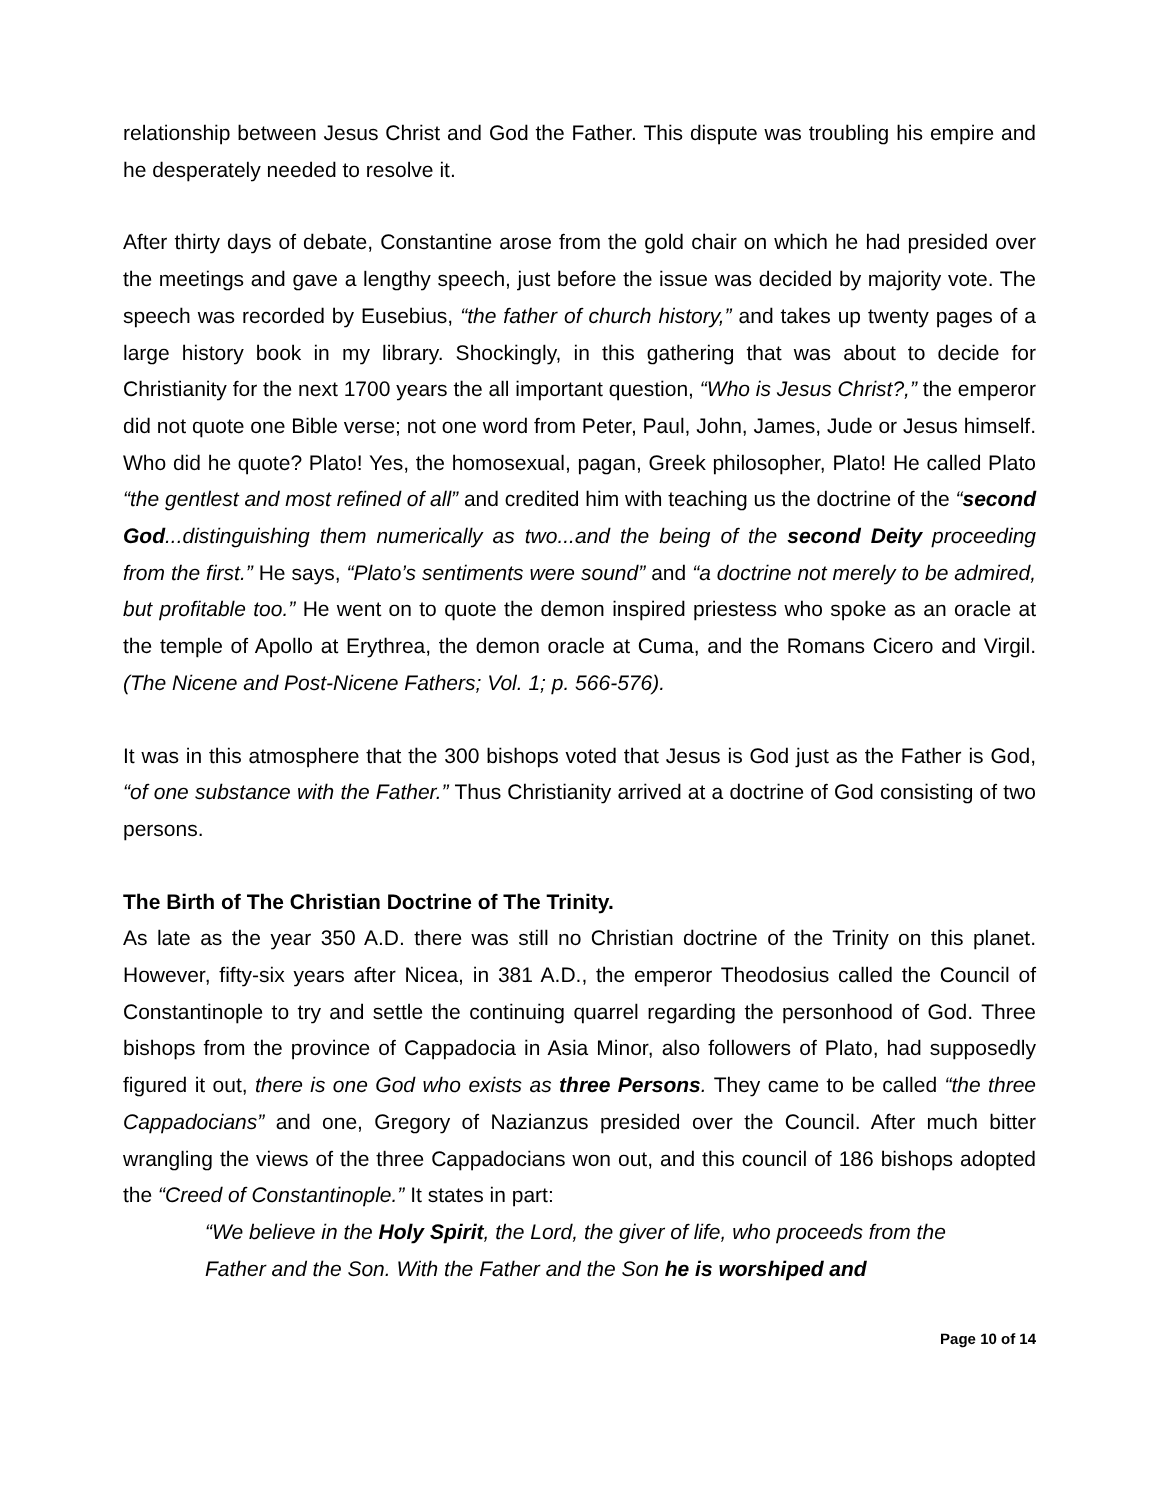relationship between Jesus Christ and God the Father. This dispute was troubling his empire and he desperately needed to resolve it.
After thirty days of debate, Constantine arose from the gold chair on which he had presided over the meetings and gave a lengthy speech, just before the issue was decided by majority vote. The speech was recorded by Eusebius, “the father of church history,” and takes up twenty pages of a large history book in my library. Shockingly, in this gathering that was about to decide for Christianity for the next 1700 years the all important question, “Who is Jesus Christ?,” the emperor did not quote one Bible verse; not one word from Peter, Paul, John, James, Jude or Jesus himself. Who did he quote? Plato! Yes, the homosexual, pagan, Greek philosopher, Plato! He called Plato “the gentlest and most refined of all” and credited him with teaching us the doctrine of the “second God...distinguishing them numerically as two...and the being of the second Deity proceeding from the first.” He says, “Plato’s sentiments were sound” and “a doctrine not merely to be admired, but profitable too.” He went on to quote the demon inspired priestess who spoke as an oracle at the temple of Apollo at Erythrea, the demon oracle at Cuma, and the Romans Cicero and Virgil. (The Nicene and Post-Nicene Fathers; Vol. 1; p. 566-576).
It was in this atmosphere that the 300 bishops voted that Jesus is God just as the Father is God, “of one substance with the Father.” Thus Christianity arrived at a doctrine of God consisting of two persons.
The Birth of The Christian Doctrine of The Trinity.
As late as the year 350 A.D. there was still no Christian doctrine of the Trinity on this planet. However, fifty-six years after Nicea, in 381 A.D., the emperor Theodosius called the Council of Constantinople to try and settle the continuing quarrel regarding the personhood of God. Three bishops from the province of Cappadocia in Asia Minor, also followers of Plato, had supposedly figured it out, there is one God who exists as three Persons. They came to be called “the three Cappadocians” and one, Gregory of Nazianzus presided over the Council. After much bitter wrangling the views of the three Cappadocians won out, and this council of 186 bishops adopted the “Creed of Constantinople.” It states in part:
“We believe in the Holy Spirit, the Lord, the giver of life, who proceeds from the Father and the Son. With the Father and the Son he is worshiped and
Page 10 of 14